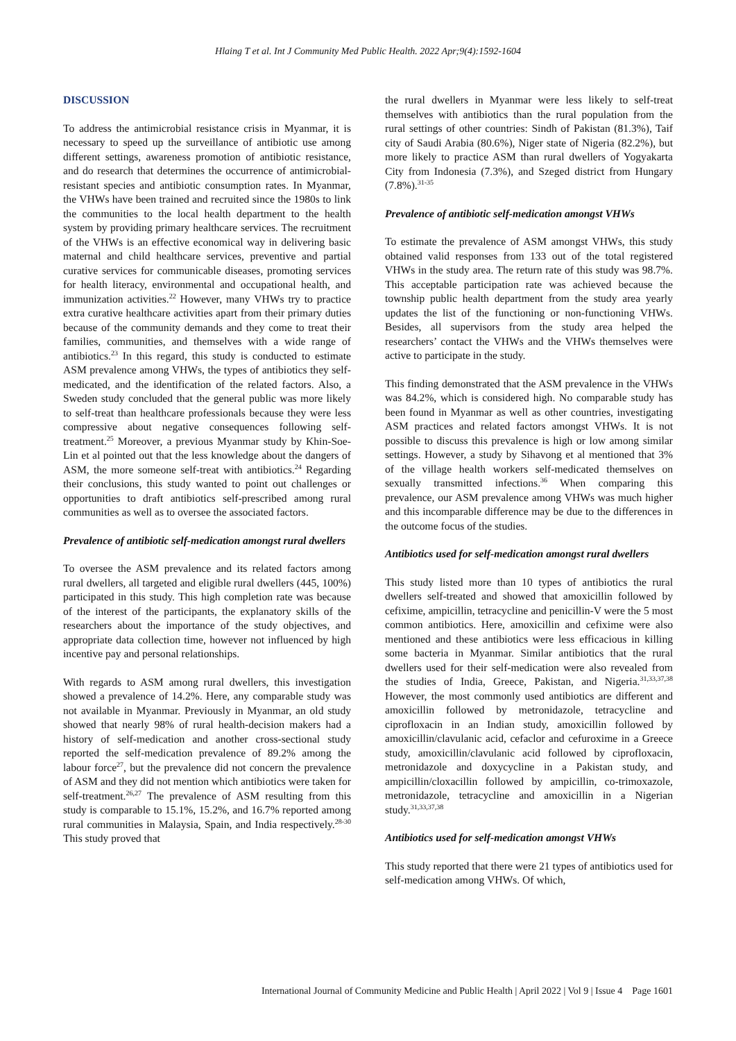Hlaing T et al. Int J Community Med Public Health. 2022 Apr;9(4):1592-1604
DISCUSSION
To address the antimicrobial resistance crisis in Myanmar, it is necessary to speed up the surveillance of antibiotic use among different settings, awareness promotion of antibiotic resistance, and do research that determines the occurrence of antimicrobial-resistant species and antibiotic consumption rates. In Myanmar, the VHWs have been trained and recruited since the 1980s to link the communities to the local health department to the health system by providing primary healthcare services. The recruitment of the VHWs is an effective economical way in delivering basic maternal and child healthcare services, preventive and partial curative services for communicable diseases, promoting services for health literacy, environmental and occupational health, and immunization activities.<sup>22</sup> However, many VHWs try to practice extra curative healthcare activities apart from their primary duties because of the community demands and they come to treat their families, communities, and themselves with a wide range of antibiotics.<sup>23</sup> In this regard, this study is conducted to estimate ASM prevalence among VHWs, the types of antibiotics they self-medicated, and the identification of the related factors. Also, a Sweden study concluded that the general public was more likely to self-treat than healthcare professionals because they were less compressive about negative consequences following self-treatment.<sup>25</sup> Moreover, a previous Myanmar study by Khin-Soe-Lin et al pointed out that the less knowledge about the dangers of ASM, the more someone self-treat with antibiotics.<sup>24</sup> Regarding their conclusions, this study wanted to point out challenges or opportunities to draft antibiotics self-prescribed among rural communities as well as to oversee the associated factors.
Prevalence of antibiotic self-medication amongst rural dwellers
To oversee the ASM prevalence and its related factors among rural dwellers, all targeted and eligible rural dwellers (445, 100%) participated in this study. This high completion rate was because of the interest of the participants, the explanatory skills of the researchers about the importance of the study objectives, and appropriate data collection time, however not influenced by high incentive pay and personal relationships.
With regards to ASM among rural dwellers, this investigation showed a prevalence of 14.2%. Here, any comparable study was not available in Myanmar. Previously in Myanmar, an old study showed that nearly 98% of rural health-decision makers had a history of self-medication and another cross-sectional study reported the self-medication prevalence of 89.2% among the labour force<sup>27</sup>, but the prevalence did not concern the prevalence of ASM and they did not mention which antibiotics were taken for self-treatment.<sup>26,27</sup> The prevalence of ASM resulting from this study is comparable to 15.1%, 15.2%, and 16.7% reported among rural communities in Malaysia, Spain, and India respectively.<sup>28-30</sup> This study proved that
the rural dwellers in Myanmar were less likely to self-treat themselves with antibiotics than the rural population from the rural settings of other countries: Sindh of Pakistan (81.3%), Taif city of Saudi Arabia (80.6%), Niger state of Nigeria (82.2%), but more likely to practice ASM than rural dwellers of Yogyakarta City from Indonesia (7.3%), and Szeged district from Hungary (7.8%).<sup>31-35</sup>
Prevalence of antibiotic self-medication amongst VHWs
To estimate the prevalence of ASM amongst VHWs, this study obtained valid responses from 133 out of the total registered VHWs in the study area. The return rate of this study was 98.7%. This acceptable participation rate was achieved because the township public health department from the study area yearly updates the list of the functioning or non-functioning VHWs. Besides, all supervisors from the study area helped the researchers’ contact the VHWs and the VHWs themselves were active to participate in the study.
This finding demonstrated that the ASM prevalence in the VHWs was 84.2%, which is considered high. No comparable study has been found in Myanmar as well as other countries, investigating ASM practices and related factors amongst VHWs. It is not possible to discuss this prevalence is high or low among similar settings. However, a study by Sihavong et al mentioned that 3% of the village health workers self-medicated themselves on sexually transmitted infections.<sup>36</sup> When comparing this prevalence, our ASM prevalence among VHWs was much higher and this incomparable difference may be due to the differences in the outcome focus of the studies.
Antibiotics used for self-medication amongst rural dwellers
This study listed more than 10 types of antibiotics the rural dwellers self-treated and showed that amoxicillin followed by cefixime, ampicillin, tetracycline and penicillin-V were the 5 most common antibiotics. Here, amoxicillin and cefixime were also mentioned and these antibiotics were less efficacious in killing some bacteria in Myanmar. Similar antibiotics that the rural dwellers used for their self-medication were also revealed from the studies of India, Greece, Pakistan, and Nigeria.<sup>31,33,37,38</sup> However, the most commonly used antibiotics are different and amoxicillin followed by metronidazole, tetracycline and ciprofloxacin in an Indian study, amoxicillin followed by amoxicillin/clavulanic acid, cefaclor and cefuroxime in a Greece study, amoxicillin/clavulanic acid followed by ciprofloxacin, metronidazole and doxycycline in a Pakistan study, and ampicillin/cloxacillin followed by ampicillin, co-trimoxazole, metronidazole, tetracycline and amoxicillin in a Nigerian study.<sup>31,33,37,38</sup>
Antibiotics used for self-medication amongst VHWs
This study reported that there were 21 types of antibiotics used for self-medication among VHWs. Of which,
International Journal of Community Medicine and Public Health | April 2022 | Vol 9 | Issue 4 Page 1601